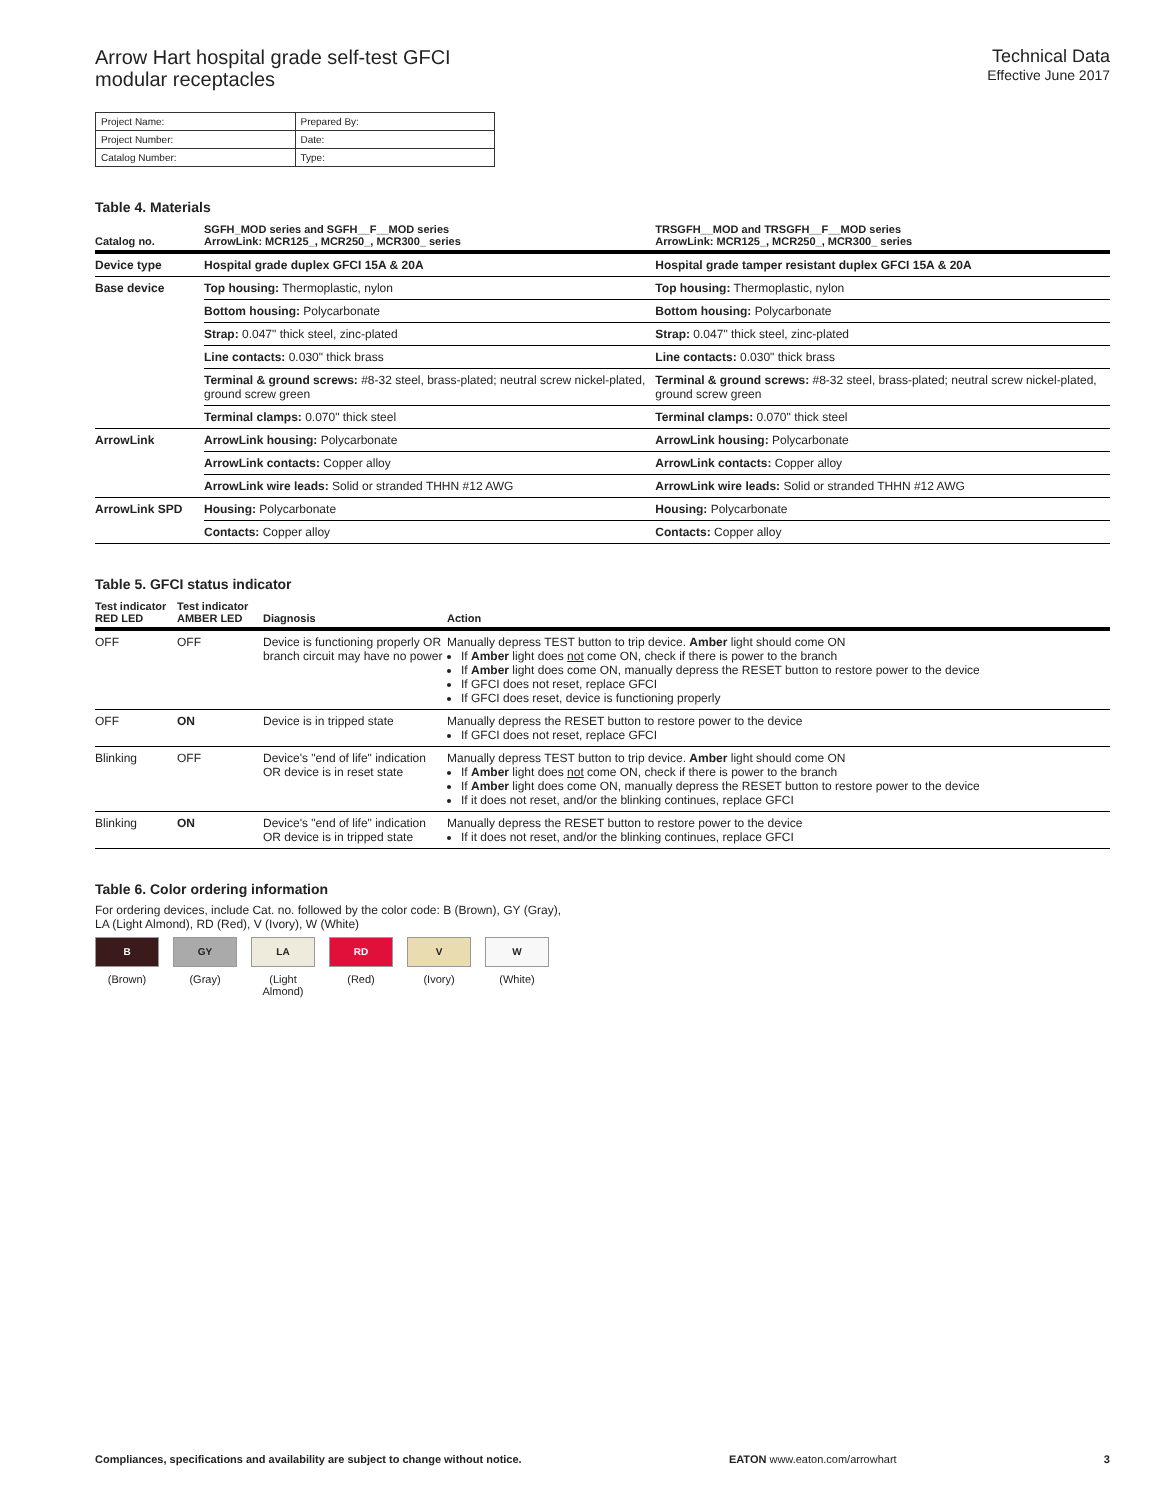Arrow Hart hospital grade self-test GFCI
modular receptacles
Technical Data
Effective June 2017
| Project Name: | Prepared By: |
| Project Number: | Date: |
| Catalog Number: | Type: |
Table 4. Materials
| Catalog no. | SGFH_MOD series and SGFH__F__MOD series ArrowLink: MCR125_, MCR250_, MCR300_ series | TRSGFH__MOD and TRSGFH__F__MOD series ArrowLink: MCR125_, MCR250_, MCR300_ series |
| --- | --- | --- |
| Device type | Hospital grade duplex GFCI 15A & 20A | Hospital grade tamper resistant duplex GFCI 15A & 20A |
| Base device | Top housing: Thermoplastic, nylon | Top housing: Thermoplastic, nylon |
| | Bottom housing: Polycarbonate | Bottom housing: Polycarbonate |
| | Strap: 0.047" thick steel, zinc-plated | Strap: 0.047" thick steel, zinc-plated |
| | Line contacts: 0.030" thick brass | Line contacts: 0.030" thick brass |
| | Terminal & ground screws: #8-32 steel, brass-plated; neutral screw nickel-plated, ground screw green | Terminal & ground screws: #8-32 steel, brass-plated; neutral screw nickel-plated, ground screw green |
| | Terminal clamps: 0.070" thick steel | Terminal clamps: 0.070" thick steel |
| ArrowLink | ArrowLink housing: Polycarbonate | ArrowLink housing: Polycarbonate |
| | ArrowLink contacts: Copper alloy | ArrowLink contacts: Copper alloy |
| | ArrowLink wire leads: Solid or stranded THHN #12 AWG | ArrowLink wire leads: Solid or stranded THHN #12 AWG |
| ArrowLink SPD | Housing: Polycarbonate | Housing: Polycarbonate |
| | Contacts: Copper alloy | Contacts: Copper alloy |
Table 5. GFCI status indicator
| Test indicator RED LED | Test indicator AMBER LED | Diagnosis | Action |
| --- | --- | --- | --- |
| OFF | OFF | Device is functioning properly OR branch circuit may have no power | Manually depress TEST button to trip device. Amber light should come ON If Amber light does not come ON, check if there is power to the branch If Amber light does come ON, manually depress the RESET button to restore power to the device If GFCI does not reset, replace GFCI If GFCI does reset, device is functioning properly |
| OFF | ON | Device is in tripped state | Manually depress the RESET button to restore power to the device If GFCI does not reset, replace GFCI |
| Blinking | OFF | Device's "end of life" indication OR device is in reset state | Manually depress TEST button to trip device. Amber light should come ON If Amber light does not come ON, check if there is power to the branch If Amber light does come ON, manually depress the RESET button to restore power to the device If it does not reset, and/or the blinking continues, replace GFCI |
| Blinking | ON | Device's "end of life" indication OR device is in tripped state | Manually depress the RESET button to restore power to the device If it does not reset, and/or the blinking continues, replace GFCI |
Table 6. Color ordering information
For ordering devices, include Cat. no. followed by the color code: B (Brown), GY (Gray),
LA (Light Almond), RD (Red), V (Ivory), W (White)
B
(Brown)
GY
(Gray)
LA
(Light Almond)
RD
(Red)
V
(Ivory)
W
(White)
Compliances, specifications and availability are subject to change without notice. EATON www.eaton.com/arrowhart 3